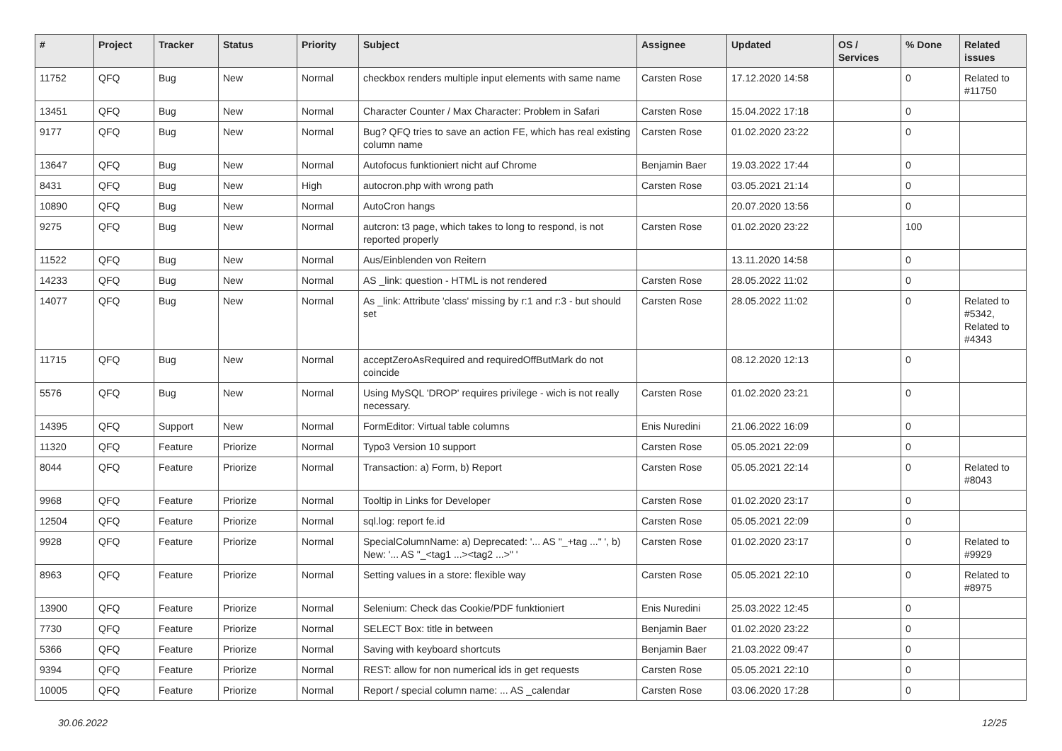| # | Project | Tracker | Status | Priority | Subject | Assignee | Updated | OS / Services | % Done | Related issues |
| --- | --- | --- | --- | --- | --- | --- | --- | --- | --- | --- |
| 11752 | QFQ | Bug | New | Normal | checkbox renders multiple input elements with same name | Carsten Rose | 17.12.2020 14:58 | | 0 | Related to #11750 |
| 13451 | QFQ | Bug | New | Normal | Character Counter / Max Character: Problem in Safari | Carsten Rose | 15.04.2022 17:18 | | 0 | |
| 9177 | QFQ | Bug | New | Normal | Bug? QFQ tries to save an action FE, which has real existing column name | Carsten Rose | 01.02.2020 23:22 | | 0 | |
| 13647 | QFQ | Bug | New | Normal | Autofocus funktioniert nicht auf Chrome | Benjamin Baer | 19.03.2022 17:44 | | 0 | |
| 8431 | QFQ | Bug | New | High | autocron.php with wrong path | Carsten Rose | 03.05.2021 21:14 | | 0 | |
| 10890 | QFQ | Bug | New | Normal | AutoCron hangs | | 20.07.2020 13:56 | | 0 | |
| 9275 | QFQ | Bug | New | Normal | autcron: t3 page, which takes to long to respond, is not reported properly | Carsten Rose | 01.02.2020 23:22 | | 100 | |
| 11522 | QFQ | Bug | New | Normal | Aus/Einblenden von Reitern | | 13.11.2020 14:58 | | 0 | |
| 14233 | QFQ | Bug | New | Normal | AS _link: question - HTML is not rendered | Carsten Rose | 28.05.2022 11:02 | | 0 | |
| 14077 | QFQ | Bug | New | Normal | As _link: Attribute 'class' missing by r:1 and r:3 - but should set | Carsten Rose | 28.05.2022 11:02 | | 0 | Related to #5342, Related to #4343 |
| 11715 | QFQ | Bug | New | Normal | acceptZeroAsRequired and requiredOffButMark do not coincide | | 08.12.2020 12:13 | | 0 | |
| 5576 | QFQ | Bug | New | Normal | Using MySQL 'DROP' requires privilege - wich is not really necessary. | Carsten Rose | 01.02.2020 23:21 | | 0 | |
| 14395 | QFQ | Support | New | Normal | FormEditor: Virtual table columns | Enis Nuredini | 21.06.2022 16:09 | | 0 | |
| 11320 | QFQ | Feature | Priorize | Normal | Typo3 Version 10 support | Carsten Rose | 05.05.2021 22:09 | | 0 | |
| 8044 | QFQ | Feature | Priorize | Normal | Transaction: a) Form, b) Report | Carsten Rose | 05.05.2021 22:14 | | 0 | Related to #8043 |
| 9968 | QFQ | Feature | Priorize | Normal | Tooltip in Links for Developer | Carsten Rose | 01.02.2020 23:17 | | 0 | |
| 12504 | QFQ | Feature | Priorize | Normal | sql.log: report fe.id | Carsten Rose | 05.05.2021 22:09 | | 0 | |
| 9928 | QFQ | Feature | Priorize | Normal | SpecialColumnName: a) Deprecated: '... AS "_+tag ..." ', b) New: '... AS "_<tag1 ...><tag2 ...>" ' | Carsten Rose | 01.02.2020 23:17 | | 0 | Related to #9929 |
| 8963 | QFQ | Feature | Priorize | Normal | Setting values in a store: flexible way | Carsten Rose | 05.05.2021 22:10 | | 0 | Related to #8975 |
| 13900 | QFQ | Feature | Priorize | Normal | Selenium: Check das Cookie/PDF funktioniert | Enis Nuredini | 25.03.2022 12:45 | | 0 | |
| 7730 | QFQ | Feature | Priorize | Normal | SELECT Box: title in between | Benjamin Baer | 01.02.2020 23:22 | | 0 | |
| 5366 | QFQ | Feature | Priorize | Normal | Saving with keyboard shortcuts | Benjamin Baer | 21.03.2022 09:47 | | 0 | |
| 9394 | QFQ | Feature | Priorize | Normal | REST: allow for non numerical ids in get requests | Carsten Rose | 05.05.2021 22:10 | | 0 | |
| 10005 | QFQ | Feature | Priorize | Normal | Report / special column name: ... AS _calendar | Carsten Rose | 03.06.2020 17:28 | | 0 | |
30.06.2022 12/25